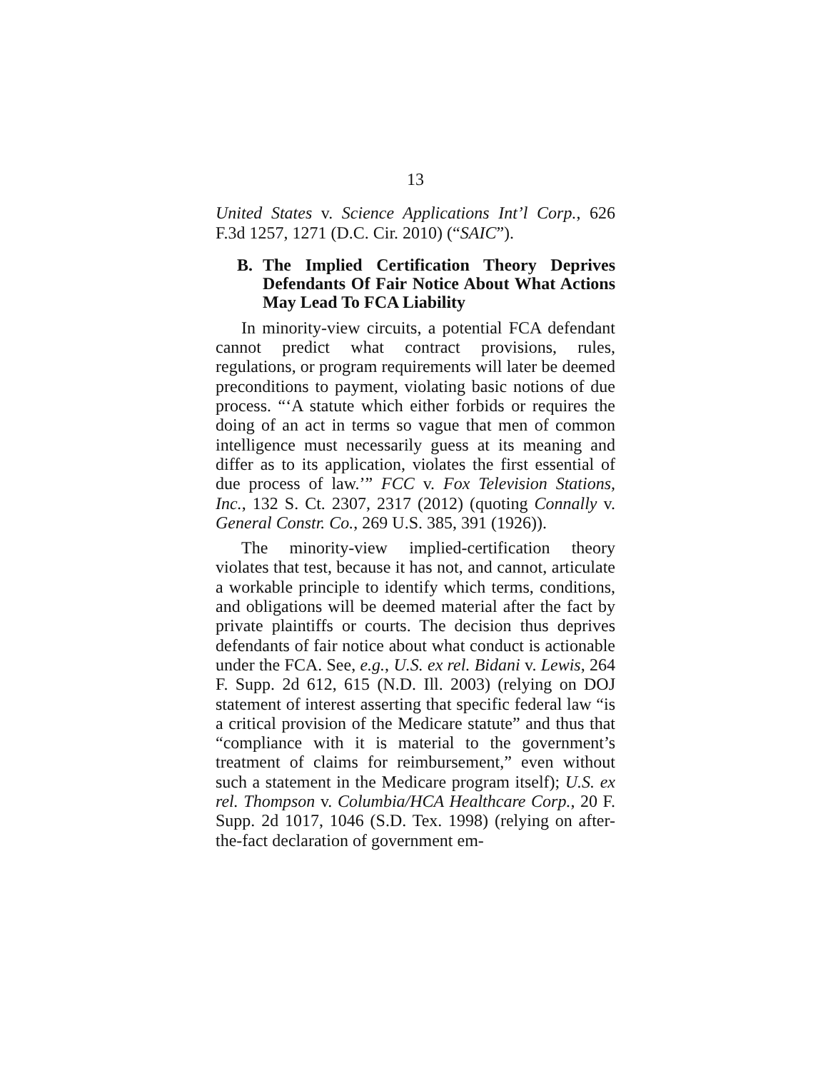13
United States v. Science Applications Int’l Corp., 626 F.3d 1257, 1271 (D.C. Cir. 2010) (“SAIC”).
B. The Implied Certification Theory Deprives Defendants Of Fair Notice About What Actions May Lead To FCA Liability
In minority-view circuits, a potential FCA defendant cannot predict what contract provisions, rules, regulations, or program requirements will later be deemed preconditions to payment, violating basic notions of due process. “‘A statute which either forbids or requires the doing of an act in terms so vague that men of common intelligence must necessarily guess at its meaning and differ as to its application, violates the first essential of due process of law.’” FCC v. Fox Television Stations, Inc., 132 S. Ct. 2307, 2317 (2012) (quoting Connally v. General Constr. Co., 269 U.S. 385, 391 (1926)).
The minority-view implied-certification theory violates that test, because it has not, and cannot, articulate a workable principle to identify which terms, conditions, and obligations will be deemed material after the fact by private plaintiffs or courts. The decision thus deprives defendants of fair notice about what conduct is actionable under the FCA. See, e.g., U.S. ex rel. Bidani v. Lewis, 264 F. Supp. 2d 612, 615 (N.D. Ill. 2003) (relying on DOJ statement of interest asserting that specific federal law “is a critical provision of the Medicare statute” and thus that “compliance with it is material to the government’s treatment of claims for reimbursement,” even without such a statement in the Medicare program itself); U.S. ex rel. Thompson v. Columbia/HCA Healthcare Corp., 20 F. Supp. 2d 1017, 1046 (S.D. Tex. 1998) (relying on after-the-fact declaration of government em-